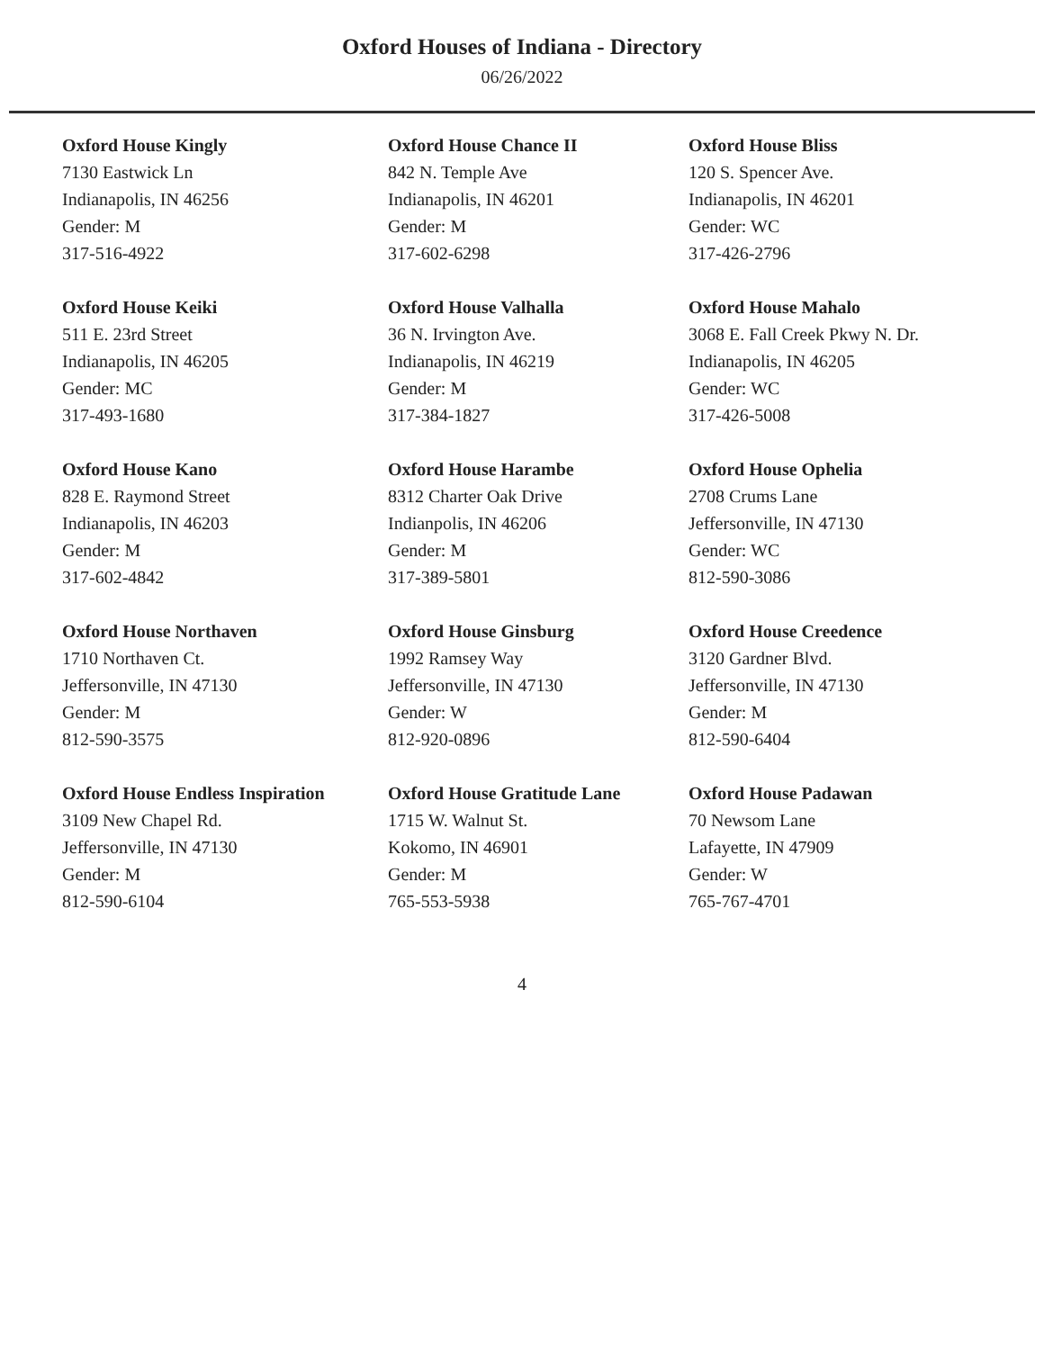Oxford Houses of Indiana - Directory
06/26/2022
Oxford House Kingly
7130 Eastwick Ln
Indianapolis, IN 46256
Gender: M
317-516-4922
Oxford House Chance II
842 N. Temple Ave
Indianapolis, IN 46201
Gender: M
317-602-6298
Oxford House Bliss
120 S. Spencer Ave.
Indianapolis, IN 46201
Gender: WC
317-426-2796
Oxford House Keiki
511 E. 23rd Street
Indianapolis, IN 46205
Gender: MC
317-493-1680
Oxford House Valhalla
36 N. Irvington Ave.
Indianapolis, IN 46219
Gender: M
317-384-1827
Oxford House Mahalo
3068 E. Fall Creek Pkwy N. Dr.
Indianapolis, IN 46205
Gender: WC
317-426-5008
Oxford House Kano
828 E. Raymond Street
Indianapolis, IN 46203
Gender: M
317-602-4842
Oxford House Harambe
8312 Charter Oak Drive
Indianpolis, IN 46206
Gender: M
317-389-5801
Oxford House Ophelia
2708 Crums Lane
Jeffersonville, IN 47130
Gender: WC
812-590-3086
Oxford House Northaven
1710 Northaven Ct.
Jeffersonville, IN 47130
Gender: M
812-590-3575
Oxford House Ginsburg
1992 Ramsey Way
Jeffersonville, IN 47130
Gender: W
812-920-0896
Oxford House Creedence
3120 Gardner Blvd.
Jeffersonville, IN 47130
Gender: M
812-590-6404
Oxford House Endless Inspiration
3109 New Chapel Rd.
Jeffersonville, IN 47130
Gender: M
812-590-6104
Oxford House Gratitude Lane
1715 W. Walnut St.
Kokomo, IN 46901
Gender: M
765-553-5938
Oxford House Padawan
70 Newsom Lane
Lafayette, IN 47909
Gender: W
765-767-4701
4